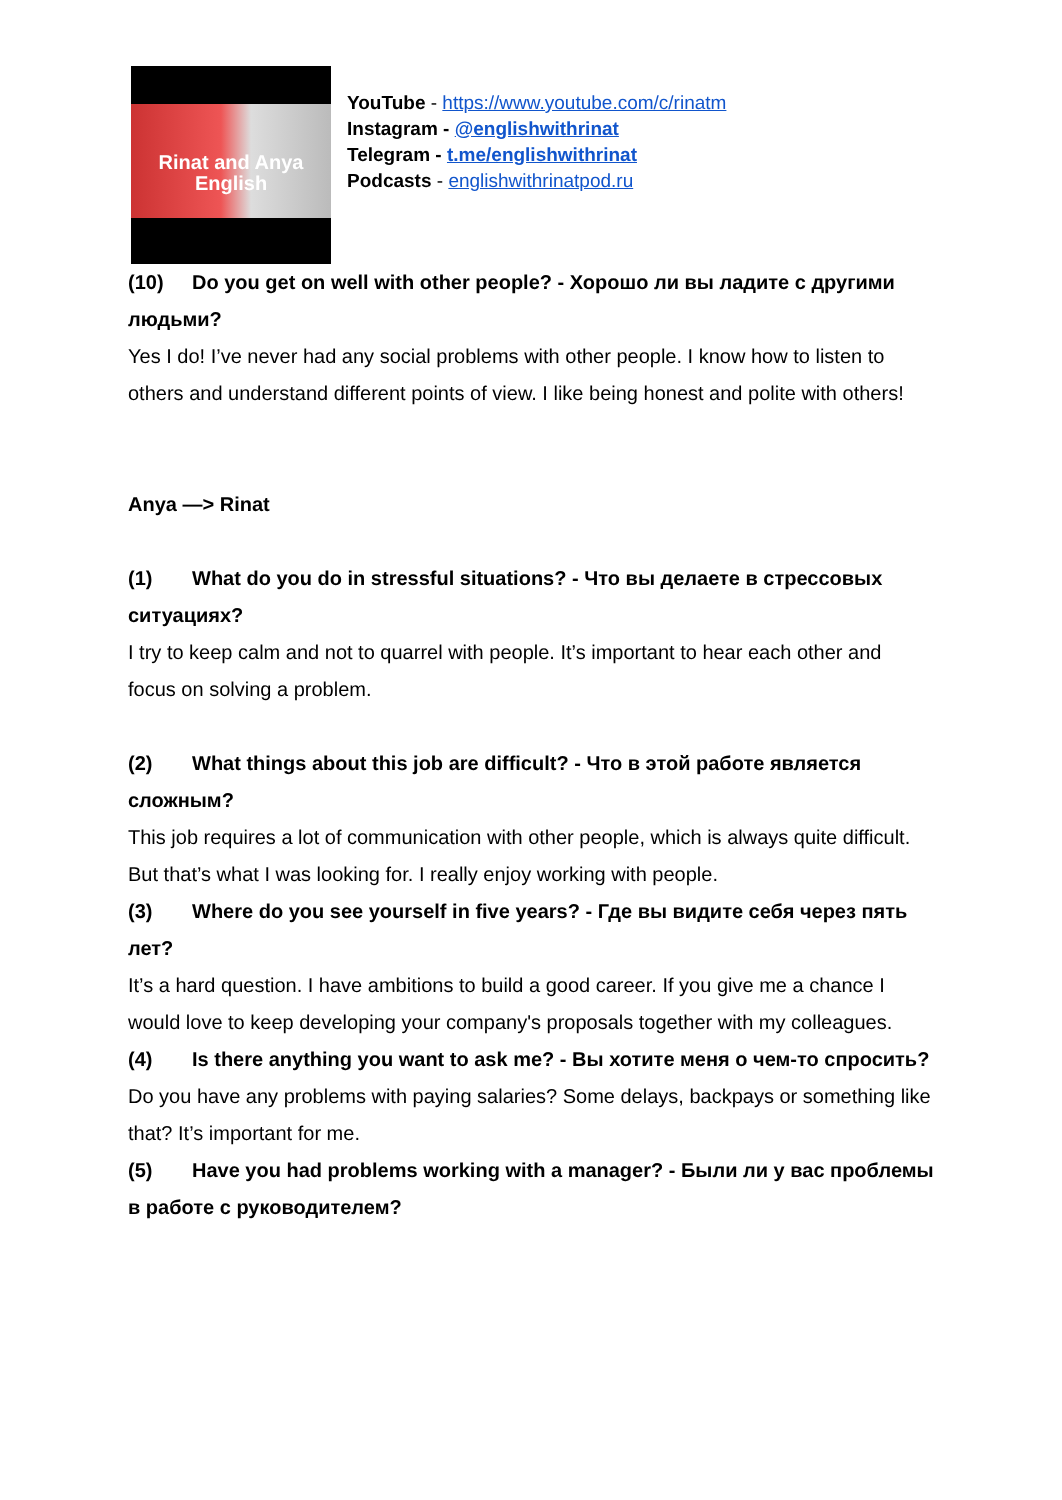Rinat and Anya
English
YouTube - https://www.youtube.com/c/rinatm
Instagram - @englishwithrinat
Telegram - t.me/englishwithrinat
Podcasts - englishwithrinatpod.ru
(10) Do you get on well with other people? - Хорошо ли вы ладите с другими людьми?
Yes I do! I’ve never had any social problems with other people. I know how to listen to others and understand different points of view. I like being honest and polite with others!
Anya —> Rinat
(1) What do you do in stressful situations? - Что вы делаете в стрессовых ситуациях?
I try to keep calm and not to quarrel with people. It’s important to hear each other and focus on solving a problem.
(2) What things about this job are difficult? - Что в этой работе является сложным?
This job requires a lot of communication with other people, which is always quite difficult. But that’s what I was looking for. I really enjoy working with people.
(3) Where do you see yourself in five years? - Где вы видите себя через пять лет?
It’s a hard question. I have ambitions to build a good career. If you give me a chance I would love to keep developing your company's proposals together with my colleagues.
(4) Is there anything you want to ask me? - Вы хотите меня о чем-то спросить?
Do you have any problems with paying salaries? Some delays, backpays or something like that? It’s important for me.
(5) Have you had problems working with a manager? - Были ли у вас проблемы в работе с руководителем?